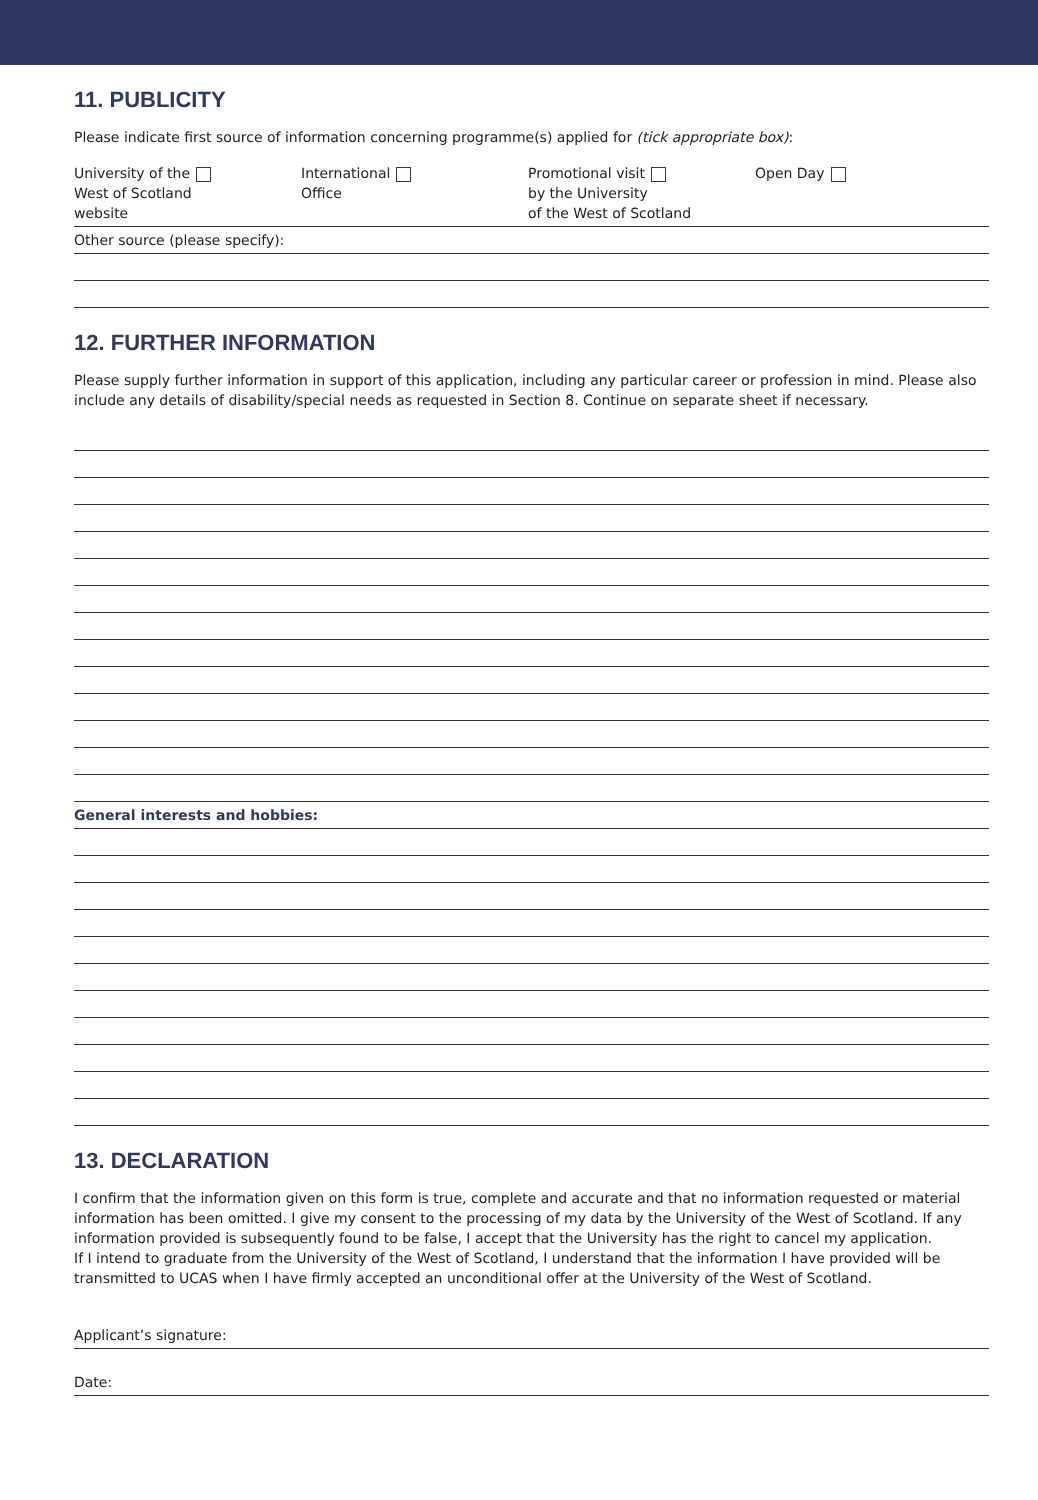11. PUBLICITY
Please indicate first source of information concerning programme(s) applied for (tick appropriate box):
University of the
West of Scotland
website
International
Office
Promotional visit
by the University
of the West of Scotland
Open Day
Other source (please specify):
12. FURTHER INFORMATION
Please supply further information in support of this application, including any particular career or profession in mind. Please also include any details of disability/special needs as requested in Section 8. Continue on separate sheet if necessary.
General interests and hobbies:
13. DECLARATION
I confirm that the information given on this form is true, complete and accurate and that no information requested or material information has been omitted. I give my consent to the processing of my data by the University of the West of Scotland. If any information provided is subsequently found to be false, I accept that the University has the right to cancel my application.
If I intend to graduate from the University of the West of Scotland, I understand that the information I have provided will be transmitted to UCAS when I have firmly accepted an unconditional offer at the University of the West of Scotland.
Applicant’s signature:
Date: